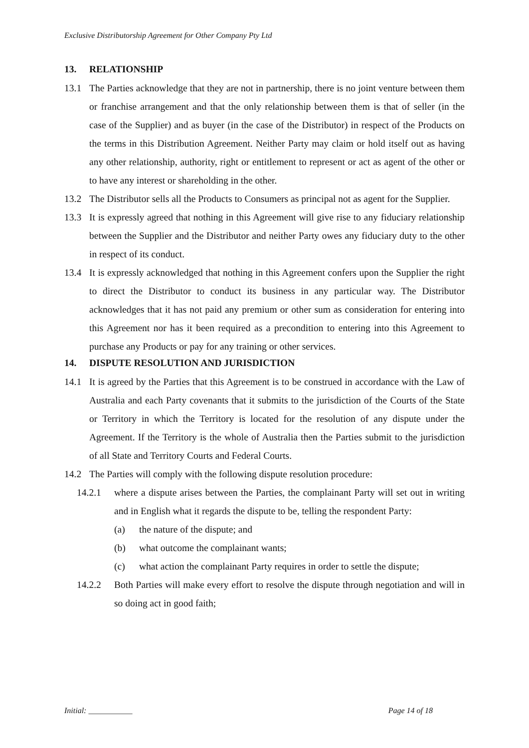Exclusive Distributorship Agreement for Other Company Pty Ltd
13. RELATIONSHIP
13.1 The Parties acknowledge that they are not in partnership, there is no joint venture between them or franchise arrangement and that the only relationship between them is that of seller (in the case of the Supplier) and as buyer (in the case of the Distributor) in respect of the Products on the terms in this Distribution Agreement. Neither Party may claim or hold itself out as having any other relationship, authority, right or entitlement to represent or act as agent of the other or to have any interest or shareholding in the other.
13.2 The Distributor sells all the Products to Consumers as principal not as agent for the Supplier.
13.3 It is expressly agreed that nothing in this Agreement will give rise to any fiduciary relationship between the Supplier and the Distributor and neither Party owes any fiduciary duty to the other in respect of its conduct.
13.4 It is expressly acknowledged that nothing in this Agreement confers upon the Supplier the right to direct the Distributor to conduct its business in any particular way. The Distributor acknowledges that it has not paid any premium or other sum as consideration for entering into this Agreement nor has it been required as a precondition to entering into this Agreement to purchase any Products or pay for any training or other services.
14. DISPUTE RESOLUTION AND JURISDICTION
14.1 It is agreed by the Parties that this Agreement is to be construed in accordance with the Law of Australia and each Party covenants that it submits to the jurisdiction of the Courts of the State or Territory in which the Territory is located for the resolution of any dispute under the Agreement. If the Territory is the whole of Australia then the Parties submit to the jurisdiction of all State and Territory Courts and Federal Courts.
14.2 The Parties will comply with the following dispute resolution procedure:
14.2.1 where a dispute arises between the Parties, the complainant Party will set out in writing and in English what it regards the dispute to be, telling the respondent Party:
(a) the nature of the dispute; and
(b) what outcome the complainant wants;
(c) what action the complainant Party requires in order to settle the dispute;
14.2.2 Both Parties will make every effort to resolve the dispute through negotiation and will in so doing act in good faith;
Initial: ___________ Page 14 of 18